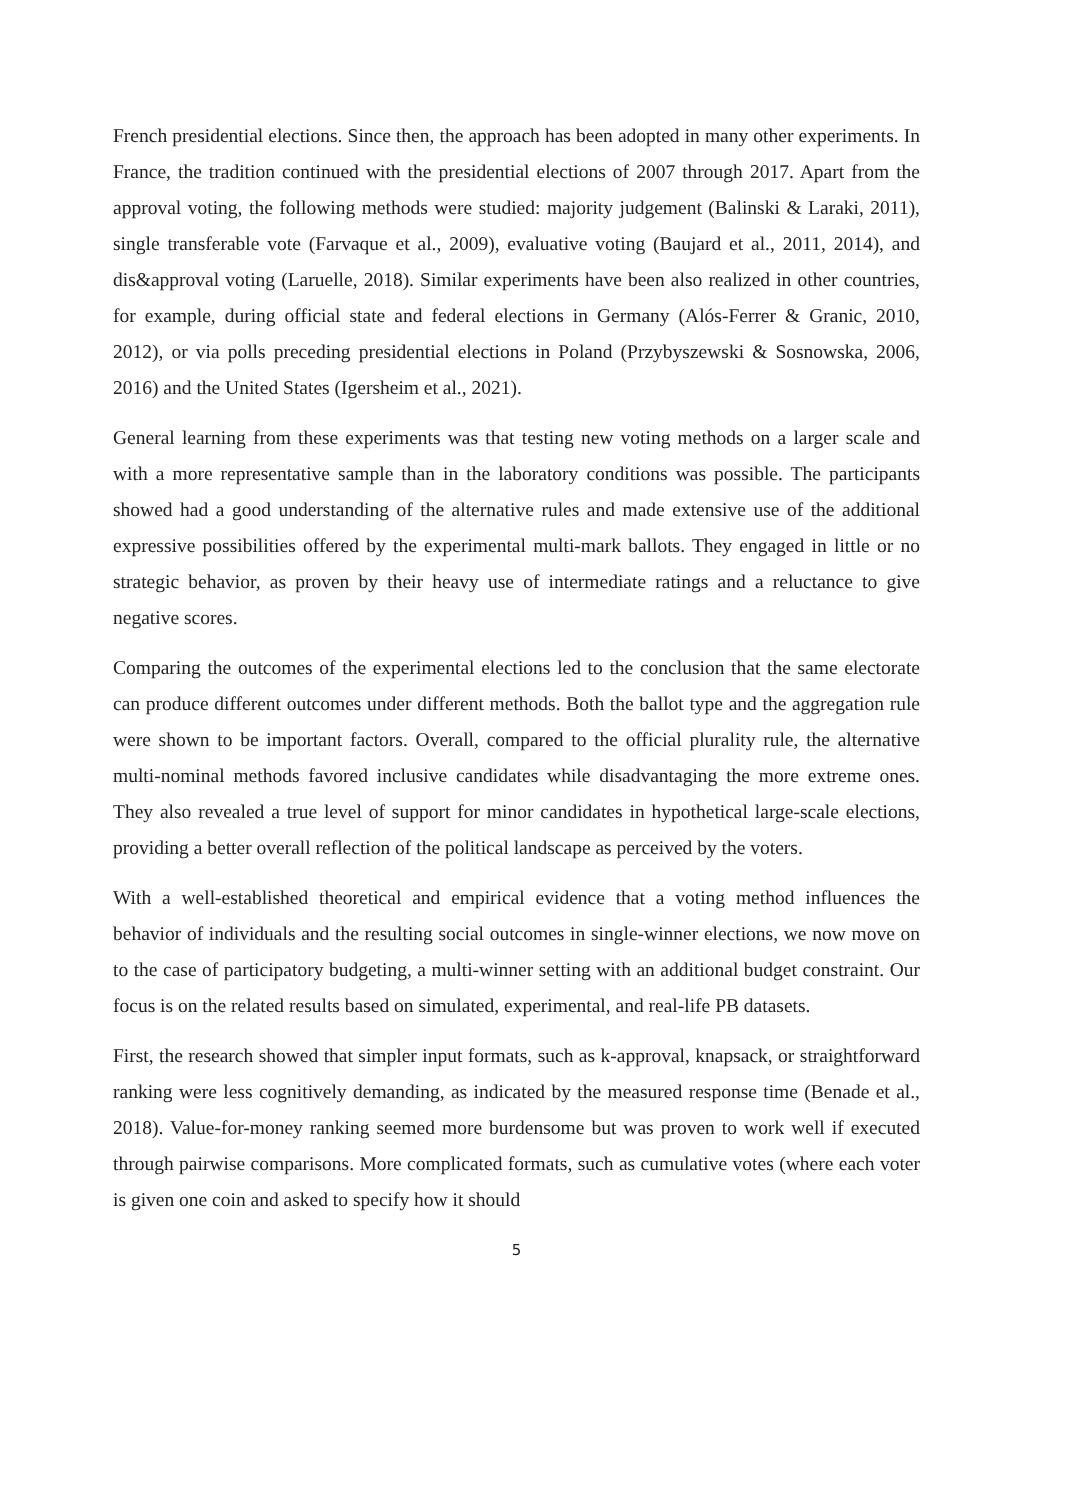French presidential elections. Since then, the approach has been adopted in many other experiments. In France, the tradition continued with the presidential elections of 2007 through 2017. Apart from the approval voting, the following methods were studied: majority judgement (Balinski & Laraki, 2011), single transferable vote (Farvaque et al., 2009), evaluative voting (Baujard et al., 2011, 2014), and dis&approval voting (Laruelle, 2018). Similar experiments have been also realized in other countries, for example, during official state and federal elections in Germany (Alós-Ferrer & Granic, 2010, 2012), or via polls preceding presidential elections in Poland (Przybyszewski & Sosnowska, 2006, 2016) and the United States (Igersheim et al., 2021).
General learning from these experiments was that testing new voting methods on a larger scale and with a more representative sample than in the laboratory conditions was possible. The participants showed had a good understanding of the alternative rules and made extensive use of the additional expressive possibilities offered by the experimental multi-mark ballots. They engaged in little or no strategic behavior, as proven by their heavy use of intermediate ratings and a reluctance to give negative scores.
Comparing the outcomes of the experimental elections led to the conclusion that the same electorate can produce different outcomes under different methods. Both the ballot type and the aggregation rule were shown to be important factors. Overall, compared to the official plurality rule, the alternative multi-nominal methods favored inclusive candidates while disadvantaging the more extreme ones. They also revealed a true level of support for minor candidates in hypothetical large-scale elections, providing a better overall reflection of the political landscape as perceived by the voters.
With a well-established theoretical and empirical evidence that a voting method influences the behavior of individuals and the resulting social outcomes in single-winner elections, we now move on to the case of participatory budgeting, a multi-winner setting with an additional budget constraint. Our focus is on the related results based on simulated, experimental, and real-life PB datasets.
First, the research showed that simpler input formats, such as k-approval, knapsack, or straightforward ranking were less cognitively demanding, as indicated by the measured response time (Benade et al., 2018). Value-for-money ranking seemed more burdensome but was proven to work well if executed through pairwise comparisons. More complicated formats, such as cumulative votes (where each voter is given one coin and asked to specify how it should
5